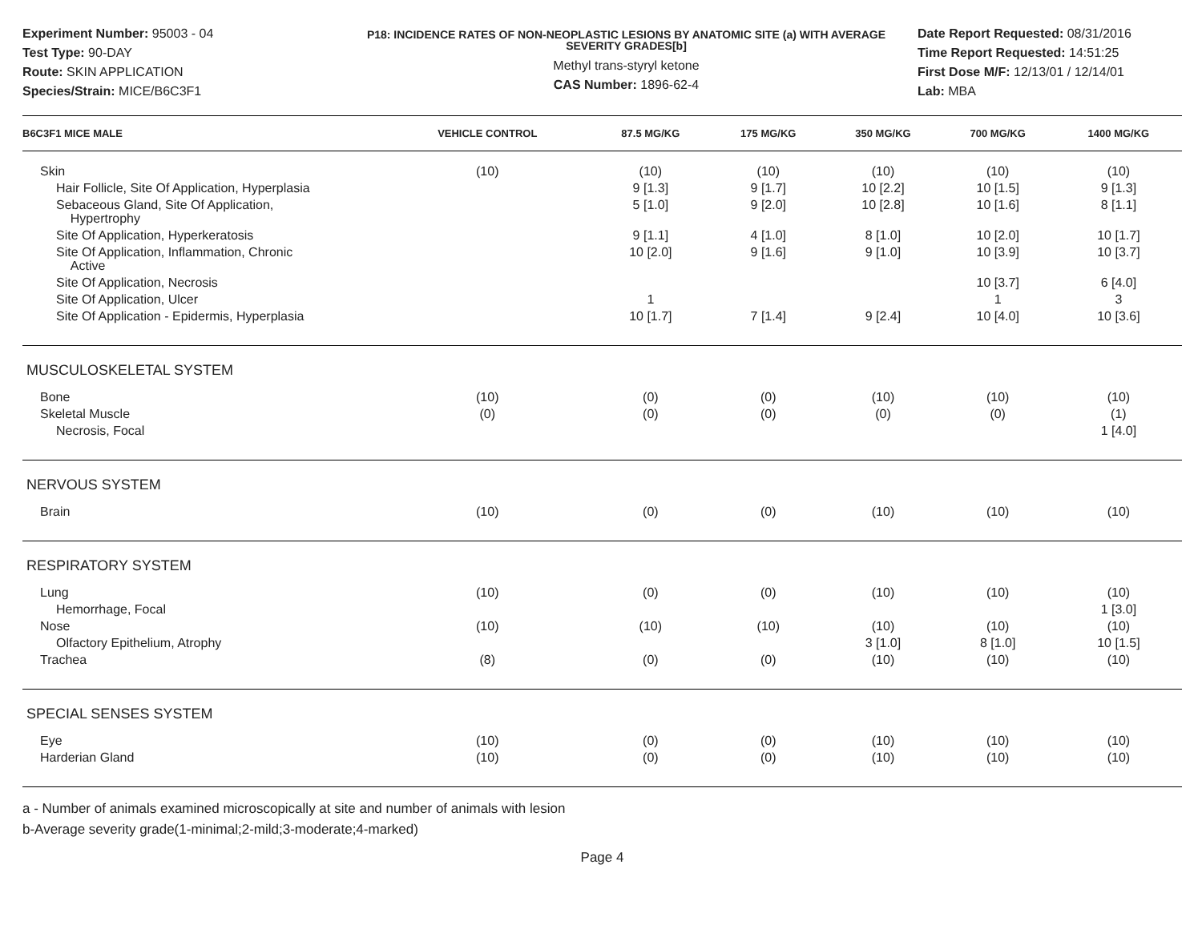Experiment Number: 95003 - 04
Test Type: 90-DAY
Route: SKIN APPLICATION
Species/Strain: MICE/B6C3F1
P18: INCIDENCE RATES OF NON-NEOPLASTIC LESIONS BY ANATOMIC SITE (a) WITH AVERAGE SEVERITY GRADES[b]
Methyl trans-styryl ketone
CAS Number: 1896-62-4
Date Report Requested: 08/31/2016
Time Report Requested: 14:51:25
First Dose M/F: 12/13/01 / 12/14/01
Lab: MBA
| B6C3F1 MICE MALE | VEHICLE CONTROL | 87.5 MG/KG | 175 MG/KG | 350 MG/KG | 700 MG/KG | 1400 MG/KG |
| --- | --- | --- | --- | --- | --- | --- |
| Skin | (10) | (10) | (10) | (10) | (10) | (10) |
| Hair Follicle, Site Of Application, Hyperplasia | | 9 [1.3] | 9 [1.7] | 10 [2.2] | 10 [1.5] | 9 [1.3] |
| Sebaceous Gland, Site Of Application, Hypertrophy | | 5 [1.0] | 9 [2.0] | 10 [2.8] | 10 [1.6] | 8 [1.1] |
| Site Of Application, Hyperkeratosis | | 9 [1.1] | 4 [1.0] | 8 [1.0] | 10 [2.0] | 10 [1.7] |
| Site Of Application, Inflammation, Chronic Active | | 10 [2.0] | 9 [1.6] | 9 [1.0] | 10 [3.9] | 10 [3.7] |
| Site Of Application, Necrosis | | | | | 10 [3.7] | 6 [4.0] |
| Site Of Application, Ulcer | | 1 | | | 1 | 3 |
| Site Of Application - Epidermis, Hyperplasia | | 10 [1.7] | 7 [1.4] | 9 [2.4] | 10 [4.0] | 10 [3.6] |
| MUSCULOSKELETAL SYSTEM | | | | | | |
| Bone | (10) | (0) | (0) | (10) | (10) | (10) |
| Skeletal Muscle | (0) | (0) | (0) | (0) | (0) | (1) |
| Necrosis, Focal | | | | | | 1 [4.0] |
| NERVOUS SYSTEM | | | | | | |
| Brain | (10) | (0) | (0) | (10) | (10) | (10) |
| RESPIRATORY SYSTEM | | | | | | |
| Lung | (10) | (0) | (0) | (10) | (10) | (10) |
| Hemorrhage, Focal | | | | | | 1 [3.0] |
| Nose | (10) | (10) | (10) | (10) | (10) | (10) |
| Olfactory Epithelium, Atrophy | | | | 3 [1.0] | 8 [1.0] | 10 [1.5] |
| Trachea | (8) | (0) | (0) | (10) | (10) | (10) |
| SPECIAL SENSES SYSTEM | | | | | | |
| Eye | (10) | (0) | (0) | (10) | (10) | (10) |
| Harderian Gland | (10) | (0) | (0) | (10) | (10) | (10) |
a - Number of animals examined microscopically at site and number of animals with lesion
b-Average severity grade(1-minimal;2-mild;3-moderate;4-marked)
Page 4